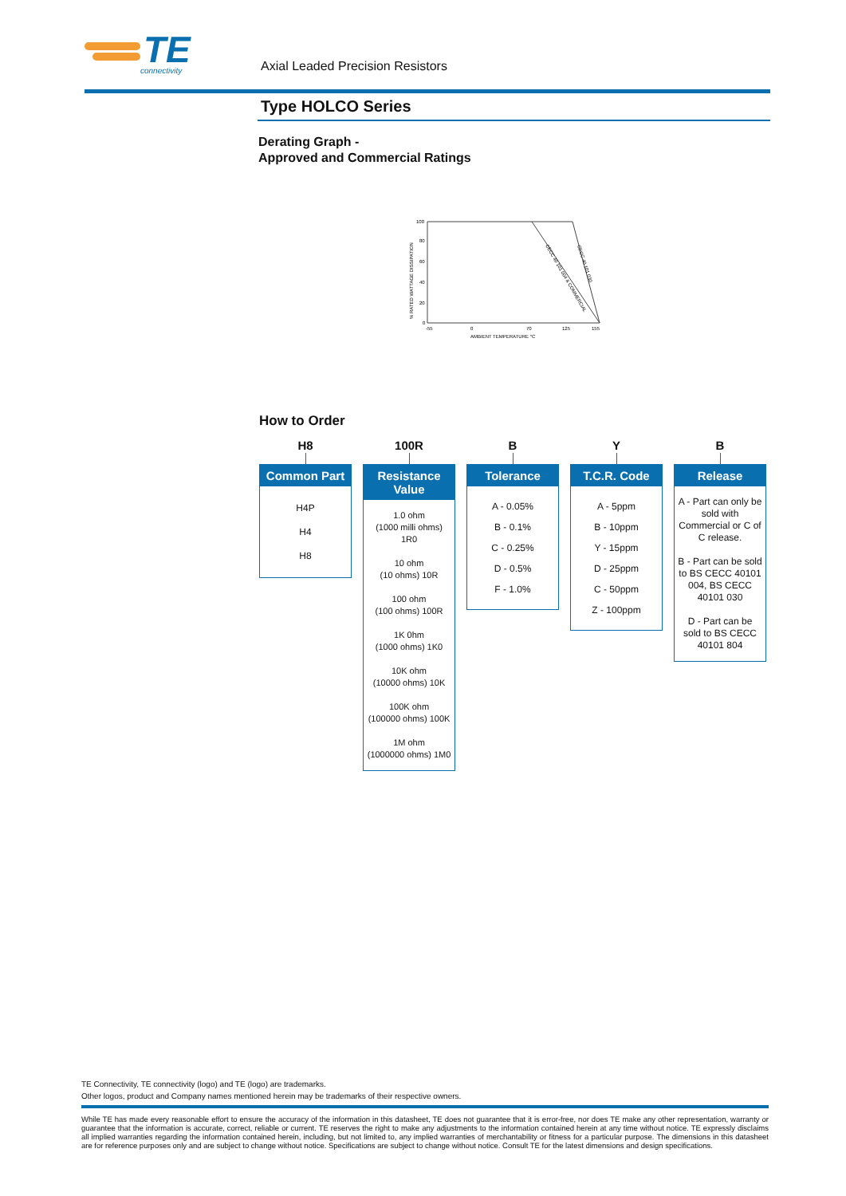TE
connectivity
Axial Leaded Precision Resistors
Type HOLCO Series
Derating Graph -
Approved and Commercial Ratings
100
80
60
40
20
0
-55
0
70
125
155
AMBIENT TEMPERATURE °C
% RATED WATTAGE DISSIPATION
CECC 40 101 004 & COMMERCIAL
CECC 40 101 030
How to Order
H8
Common Part
H4P
H4
H8
100R
Resistance Value
1.0 ohm
(1000 milli ohms) 1R0
10 ohm
(10 ohms) 10R
100 ohm
(100 ohms) 100R
1K 0hm
(1000 ohms) 1K0
10K ohm
(10000 ohms) 10K
100K ohm
(100000 ohms) 100K
1M ohm
(1000000 ohms) 1M0
B
Tolerance
A - 0.05%
B - 0.1%
C - 0.25%
D - 0.5%
F - 1.0%
Y
T.C.R. Code
A - 5ppm
B - 10ppm
Y - 15ppm
D - 25ppm
C - 50ppm
Z - 100ppm
B
Release
A - Part can only be sold with Commercial or C of C release.
B - Part can be sold to BS CECC 40101 004, BS CECC 40101 030
D - Part can be sold to BS CECC 40101 804
TE Connectivity, TE connectivity (logo) and TE (logo) are trademarks.
Other logos, product and Company names mentioned herein may be trademarks of their respective owners.
While TE has made every reasonable effort to ensure the accuracy of the information in this datasheet, TE does not guarantee that it is error-free, nor does TE make any other representation, warranty or guarantee that the information is accurate, correct, reliable or current. TE reserves the right to make any adjustments to the information contained herein at any time without notice. TE expressly disclaims all implied warranties regarding the information contained herein, including, but not limited to, any implied warranties of merchantability or fitness for a particular purpose. The dimensions in this datasheet are for reference purposes only and are subject to change without notice. Specifications are subject to change without notice. Consult TE for the latest dimensions and design specifications.